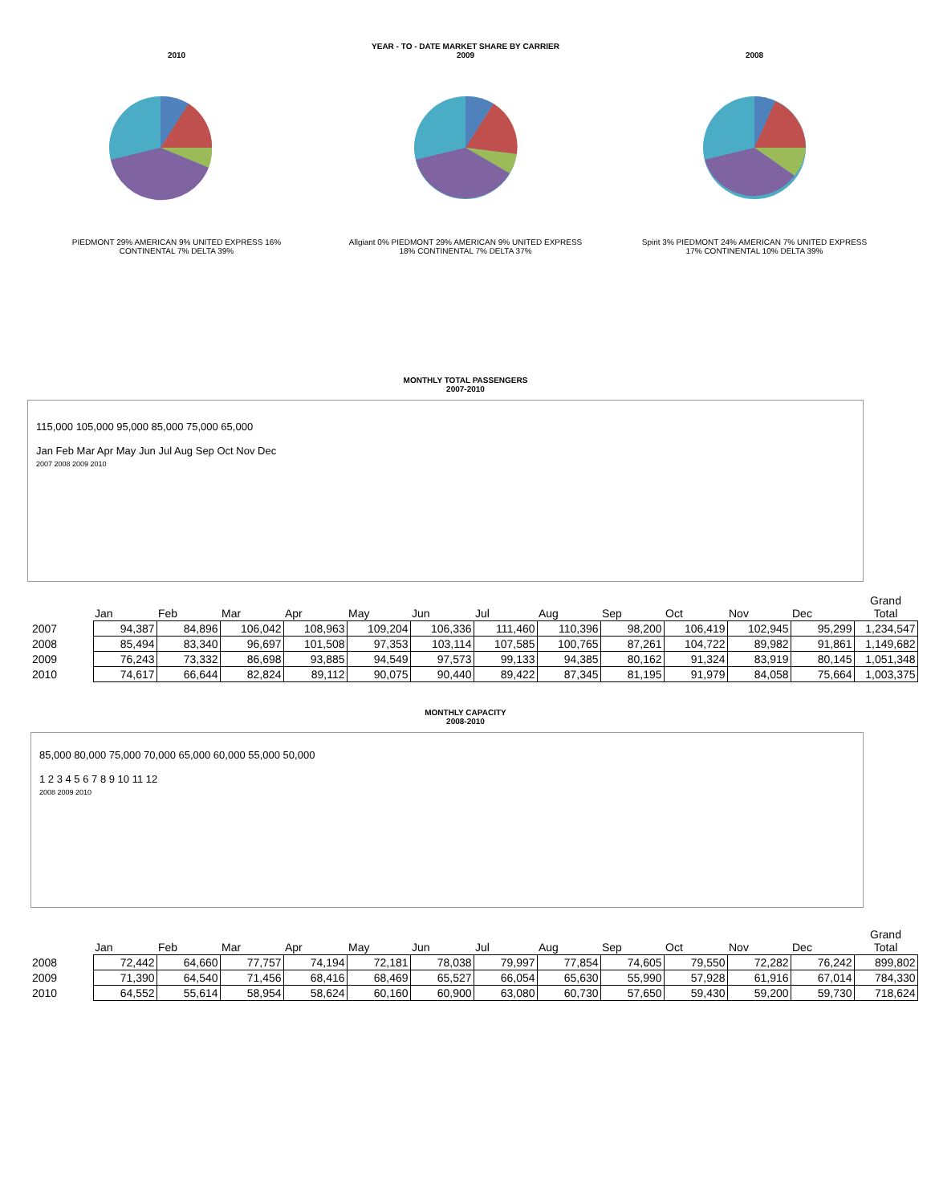YEAR - TO - DATE MARKET SHARE BY CARRIER
2010
PIEDMONT 29% AMERICAN 9% UNITED EXPRESS 16% CONTINENTAL 7% DELTA 39%
2009
Allgiant 0% PIEDMONT 29% AMERICAN 9% UNITED EXPRESS 18% CONTINENTAL 7% DELTA 37%
2008
Spirit 3% PIEDMONT 24% AMERICAN 7% UNITED EXPRESS 17% CONTINENTAL 10% DELTA 39%
MONTHLY TOTAL PASSENGERS
2007-2010
115,000 105,000 95,000 85,000 75,000 65,000
Jan Feb Mar Apr May Jun Jul Aug Sep Oct Nov Dec
2007 2008 2009 2010
| | Jan | Feb | Mar | Apr | May | Jun | Jul | Aug | Sep | Oct | Nov | Dec | Grand Total |
| --- | --- | --- | --- | --- | --- | --- | --- | --- | --- | --- | --- | --- | --- |
| 2007 | 94,387 | 84,896 | 106,042 | 108,963 | 109,204 | 106,336 | 111,460 | 110,396 | 98,200 | 106,419 | 102,945 | 95,299 | 1,234,547 |
| 2008 | 85,494 | 83,340 | 96,697 | 101,508 | 97,353 | 103,114 | 107,585 | 100,765 | 87,261 | 104,722 | 89,982 | 91,861 | 1,149,682 |
| 2009 | 76,243 | 73,332 | 86,698 | 93,885 | 94,549 | 97,573 | 99,133 | 94,385 | 80,162 | 91,324 | 83,919 | 80,145 | 1,051,348 |
| 2010 | 74,617 | 66,644 | 82,824 | 89,112 | 90,075 | 90,440 | 89,422 | 87,345 | 81,195 | 91,979 | 84,058 | 75,664 | 1,003,375 |
MONTHLY CAPACITY
2008-2010
85,000 80,000 75,000 70,000 65,000 60,000 55,000 50,000
1 2 3 4 5 6 7 8 9 10 11 12
2008 2009 2010
| | Jan | Feb | Mar | Apr | May | Jun | Jul | Aug | Sep | Oct | Nov | Dec | Grand Total |
| --- | --- | --- | --- | --- | --- | --- | --- | --- | --- | --- | --- | --- | --- |
| 2008 | 72,442 | 64,660 | 77,757 | 74,194 | 72,181 | 78,038 | 79,997 | 77,854 | 74,605 | 79,550 | 72,282 | 76,242 | 899,802 |
| 2009 | 71,390 | 64,540 | 71,456 | 68,416 | 68,469 | 65,527 | 66,054 | 65,630 | 55,990 | 57,928 | 61,916 | 67,014 | 784,330 |
| 2010 | 64,552 | 55,614 | 58,954 | 58,624 | 60,160 | 60,900 | 63,080 | 60,730 | 57,650 | 59,430 | 59,200 | 59,730 | 718,624 |